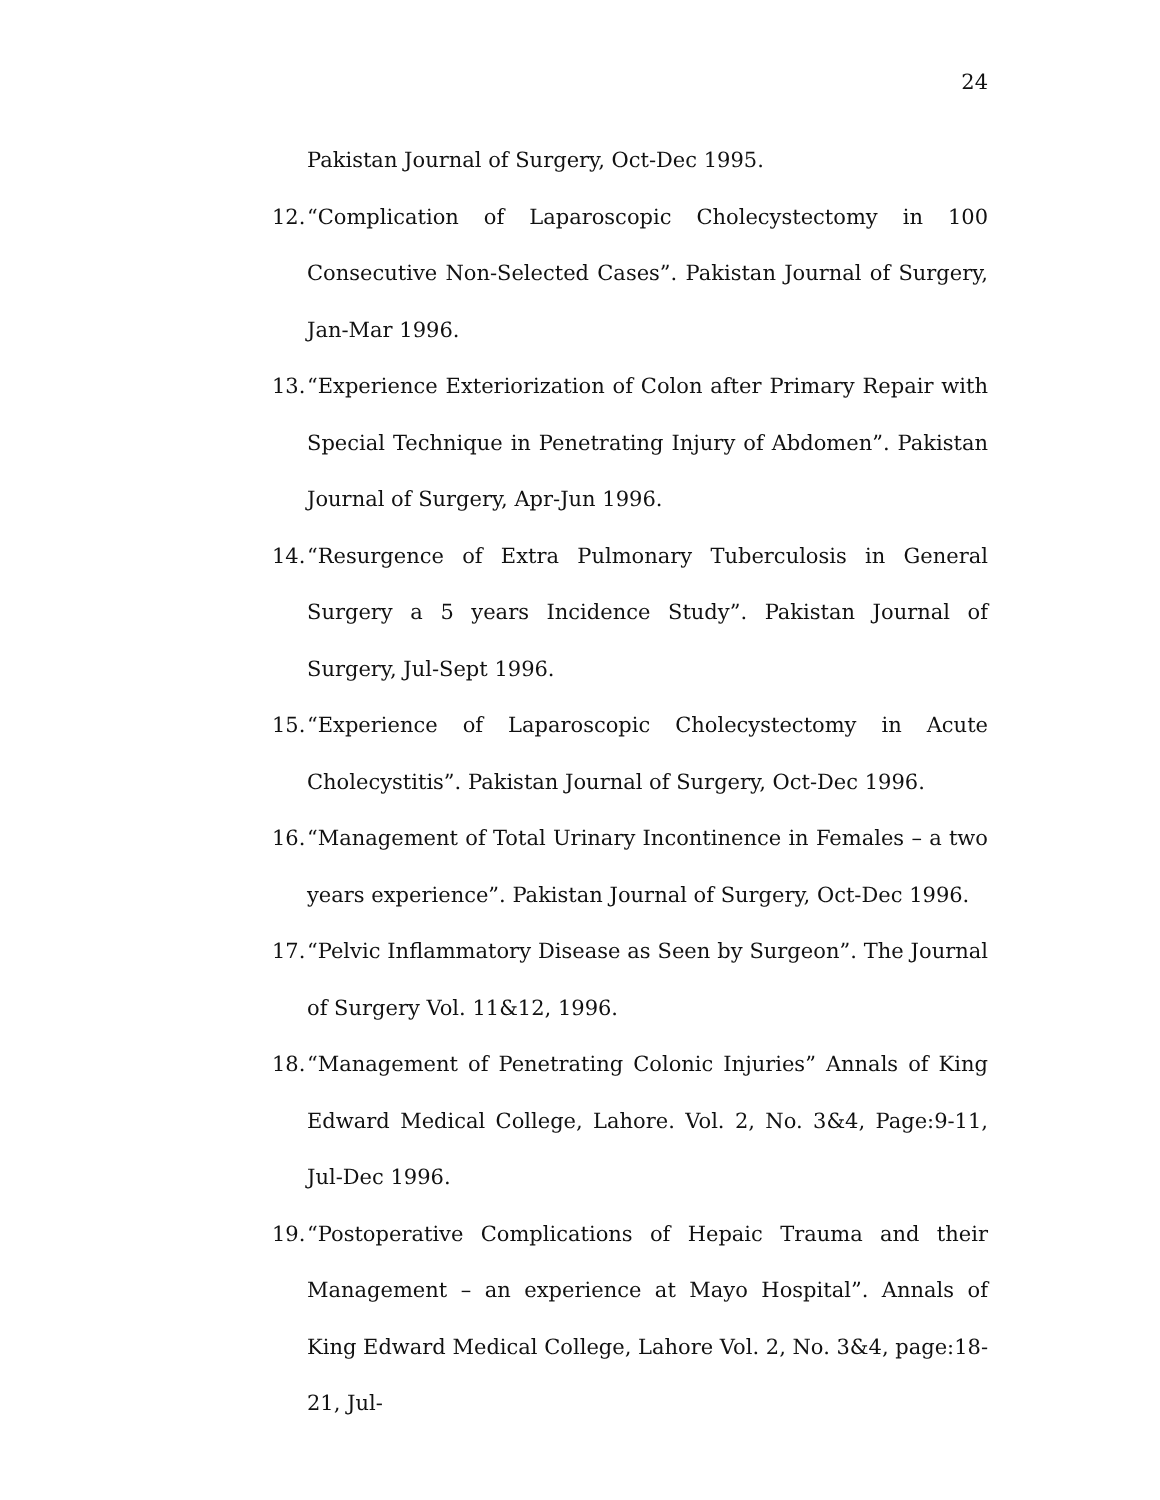24
Pakistan Journal of Surgery, Oct-Dec 1995.
12. “Complication of Laparoscopic Cholecystectomy in 100 Consecutive Non-Selected Cases”. Pakistan Journal of Surgery, Jan-Mar 1996.
13. “Experience Exteriorization of Colon after Primary Repair with Special Technique in Penetrating Injury of Abdomen”. Pakistan Journal of Surgery, Apr-Jun 1996.
14. “Resurgence of Extra Pulmonary Tuberculosis in General Surgery a 5 years Incidence Study”. Pakistan Journal of Surgery, Jul-Sept 1996.
15. “Experience of Laparoscopic Cholecystectomy in Acute Cholecystitis”. Pakistan Journal of Surgery, Oct-Dec 1996.
16. “Management of Total Urinary Incontinence in Females – a two years experience”. Pakistan Journal of Surgery, Oct-Dec 1996.
17. “Pelvic Inflammatory Disease as Seen by Surgeon”. The Journal of Surgery Vol. 11&12, 1996.
18. “Management of Penetrating Colonic Injuries” Annals of King Edward Medical College, Lahore. Vol. 2, No. 3&4, Page:9-11, Jul-Dec 1996.
19. “Postoperative Complications of Hepaic Trauma and their Management – an experience at Mayo Hospital”. Annals of King Edward Medical College, Lahore Vol. 2, No. 3&4, page:18-21, Jul-